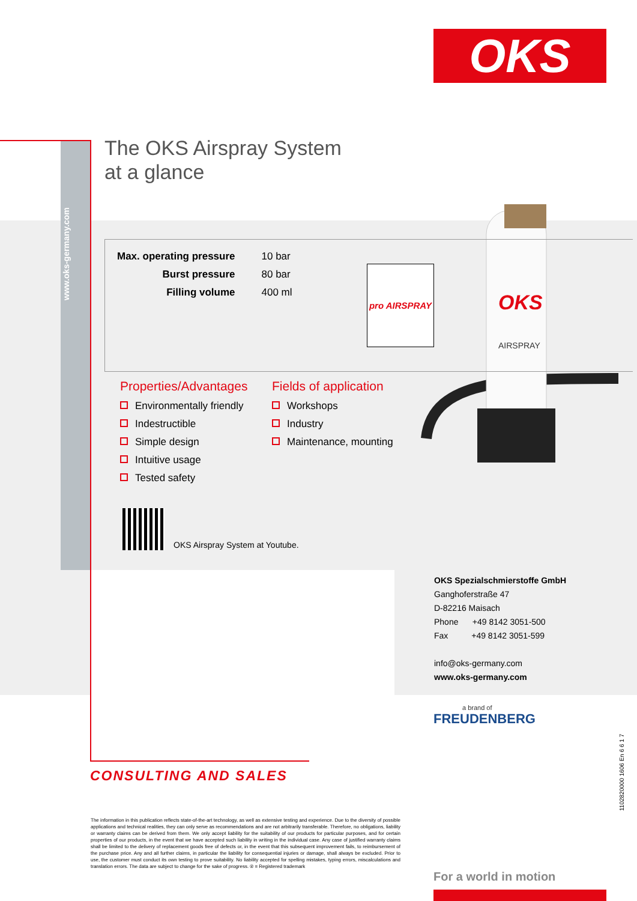OKS
www.oks-germany.com
OKS
AIRSPRAY
The OKS Airspray System
at a glance
| Max. operating pressure | 10 bar |
| Burst pressure | 80 bar |
| Filling volume | 400 ml |
pro AIRSPRAY
Properties/Advantages
Environmentally friendly
Indestructible
Simple design
Intuitive usage
Tested safety
Fields of application
Workshops
Industry
Maintenance, mounting
OKS Airspray System at Youtube.
OKS Spezialschmierstoffe GmbH
Ganghoferstraße 47
D-82216 Maisach
Phone +49 8142 3051-500
Fax +49 8142 3051-599
info@oks-germany.com
www.oks-germany.com
a brand of
FREUDENBERG
CONSULTING AND SALES
The information in this publication reflects state-of-the-art technology, as well as extensive testing and experience. Due to the diversity of possible applications and technical realities, they can only serve as recommendations and are not arbitrarily transferable. Therefore, no obligations, liability or warranty claims can be derived from them. We only accept liability for the suitability of our products for particular purposes, and for certain properties of our products, in the event that we have accepted such liability in writing in the individual case. Any case of justified warranty claims shall be limited to the delivery of replacement goods free of defects or, in the event that this subsequent improvement fails, to reimbursement of the purchase price. Any and all further claims, in particular the liability for consequential injuries or damage, shall always be excluded. Prior to use, the customer must conduct its own testing to prove suitability. No liability accepted for spelling mistakes, typing errors, miscalculations and translation errors. The data are subject to change for the sake of progress. ® = Registered trademark
1102820000 1606 En 6 6 1 7
For a world in motion